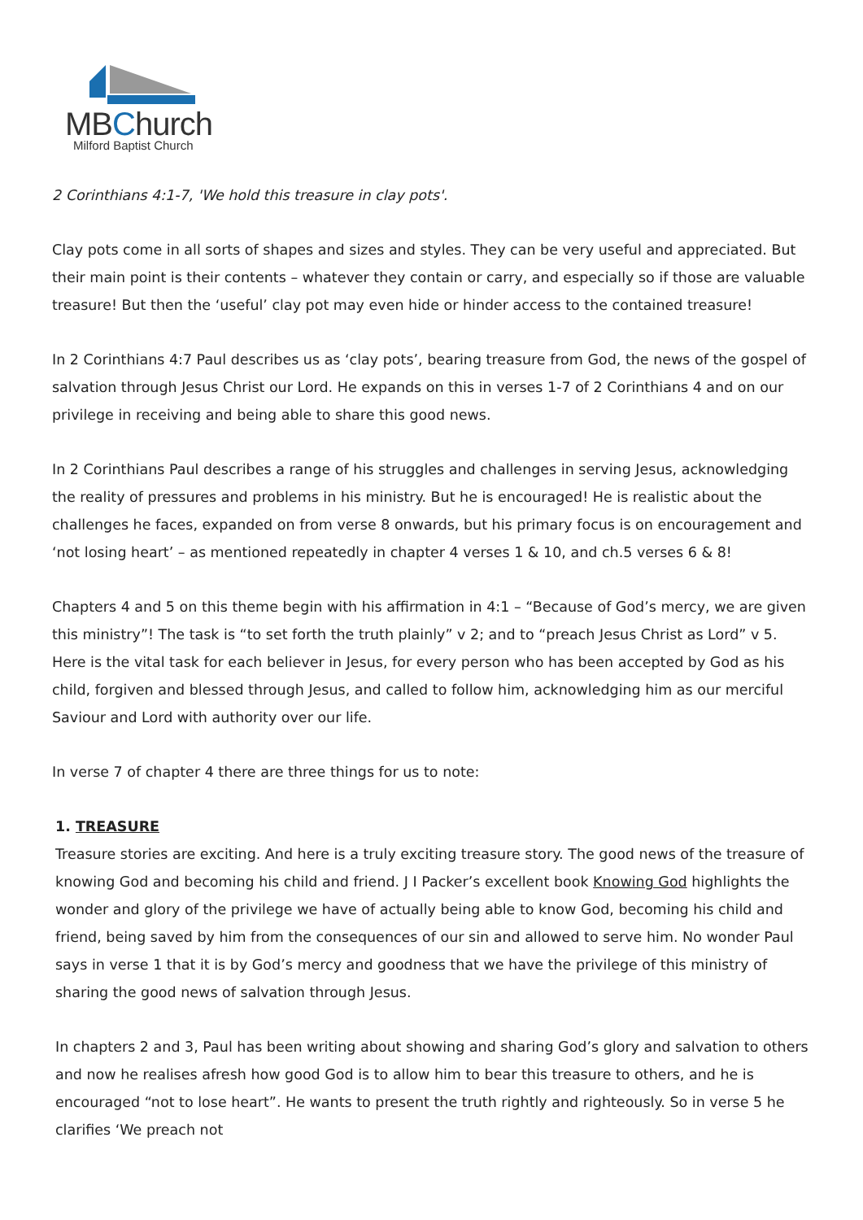MBChurch
Milford Baptist Church
2 Corinthians 4:1-7, 'We hold this treasure in clay pots'.
Clay pots come in all sorts of shapes and sizes and styles. They can be very useful and appreciated. But their main point is their contents – whatever they contain or carry, and especially so if those are valuable treasure! But then the ‘useful’ clay pot may even hide or hinder access to the contained treasure!
In 2 Corinthians 4:7 Paul describes us as ‘clay pots’, bearing treasure from God, the news of the gospel of salvation through Jesus Christ our Lord. He expands on this in verses 1-7 of 2 Corinthians 4 and on our privilege in receiving and being able to share this good news.
In 2 Corinthians Paul describes a range of his struggles and challenges in serving Jesus, acknowledging the reality of pressures and problems in his ministry. But he is encouraged! He is realistic about the challenges he faces, expanded on from verse 8 onwards, but his primary focus is on encouragement and ‘not losing heart’ – as mentioned repeatedly in chapter 4 verses 1 & 10, and ch.5 verses 6 & 8!
Chapters 4 and 5 on this theme begin with his affirmation in 4:1 – “Because of God’s mercy, we are given this ministry”! The task is “to set forth the truth plainly” v 2; and to “preach Jesus Christ as Lord” v 5. Here is the vital task for each believer in Jesus, for every person who has been accepted by God as his child, forgiven and blessed through Jesus, and called to follow him, acknowledging him as our merciful Saviour and Lord with authority over our life.
In verse 7 of chapter 4 there are three things for us to note:
1. TREASURE
Treasure stories are exciting. And here is a truly exciting treasure story. The good news of the treasure of knowing God and becoming his child and friend. J I Packer’s excellent book Knowing God highlights the wonder and glory of the privilege we have of actually being able to know God, becoming his child and friend, being saved by him from the consequences of our sin and allowed to serve him. No wonder Paul says in verse 1 that it is by God’s mercy and goodness that we have the privilege of this ministry of sharing the good news of salvation through Jesus.
In chapters 2 and 3, Paul has been writing about showing and sharing God’s glory and salvation to others and now he realises afresh how good God is to allow him to bear this treasure to others, and he is encouraged “not to lose heart”. He wants to present the truth rightly and righteously. So in verse 5 he clarifies ‘We preach not